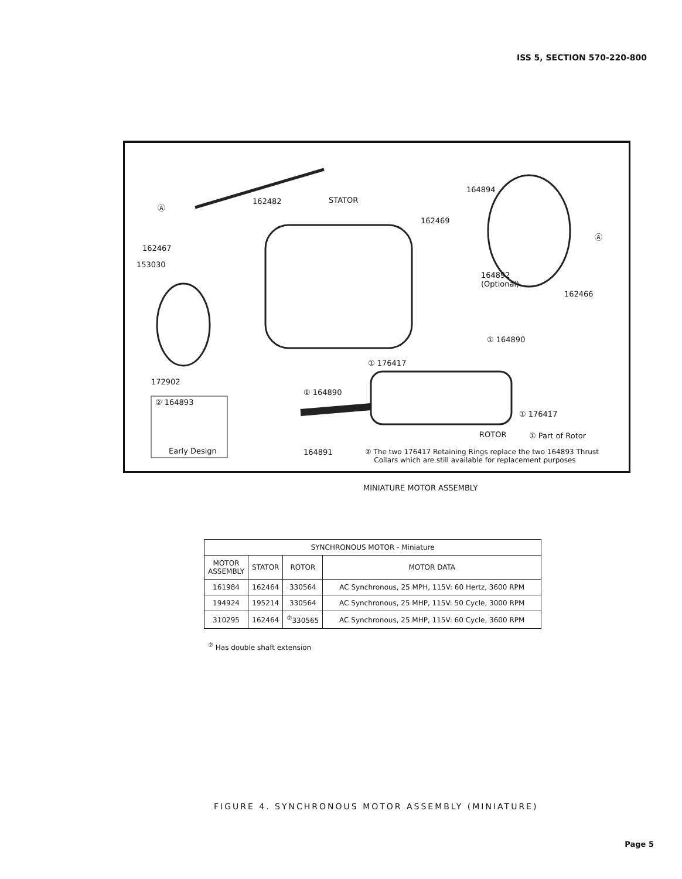ISS 5, SECTION 570-220-800
Ⓐ
162482 STATOR
164894
162469
Ⓐ
162467
153030
164892
(Optional)
162466
① 164890
① 176417
172902
① 164890
② 164893
① 176417
ROTOR ① Part of Rotor
Early Design 164891
② The two 176417 Retaining Rings replace the two 164893 Thrust
Collars which are still available for replacement purposes
MINIATURE MOTOR ASSEMBLY
| SYNCHRONOUS MOTOR - Miniature | | | |
| --- | --- | --- | --- |
| MOTOR ASSEMBLY | STATOR | ROTOR | MOTOR DATA |
| 161984 | 162464 | 330564 | AC Synchronous, 25 MPH, 115V: 60 Hertz, 3600 RPM |
| 194924 | 195214 | 330564 | AC Synchronous, 25 MHP, 115V: 50 Cycle, 3000 RPM |
| 310295 | 162464 | <sup>②</sup>330565 | AC Synchronous, 25 MHP, 115V: 60 Cycle, 3600 RPM |
<sup>②</sup> Has double shaft extension
FIGURE 4. SYNCHRONOUS MOTOR ASSEMBLY (MINIATURE)
Page 5